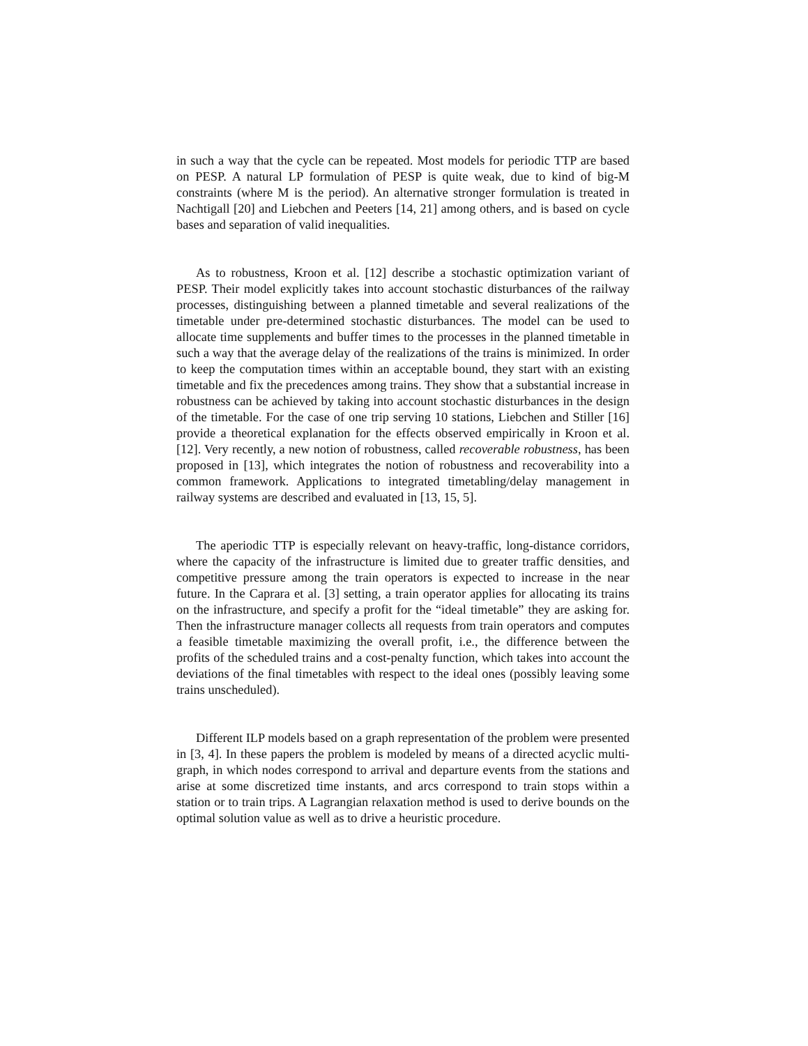in such a way that the cycle can be repeated. Most models for periodic TTP are based on PESP. A natural LP formulation of PESP is quite weak, due to kind of big-M constraints (where M is the period). An alternative stronger formulation is treated in Nachtigall [20] and Liebchen and Peeters [14, 21] among others, and is based on cycle bases and separation of valid inequalities.
As to robustness, Kroon et al. [12] describe a stochastic optimization variant of PESP. Their model explicitly takes into account stochastic disturbances of the railway processes, distinguishing between a planned timetable and several realizations of the timetable under pre-determined stochastic disturbances. The model can be used to allocate time supplements and buffer times to the processes in the planned timetable in such a way that the average delay of the realizations of the trains is minimized. In order to keep the computation times within an acceptable bound, they start with an existing timetable and fix the precedences among trains. They show that a substantial increase in robustness can be achieved by taking into account stochastic disturbances in the design of the timetable. For the case of one trip serving 10 stations, Liebchen and Stiller [16] provide a theoretical explanation for the effects observed empirically in Kroon et al. [12]. Very recently, a new notion of robustness, called recoverable robustness, has been proposed in [13], which integrates the notion of robustness and recoverability into a common framework. Applications to integrated timetabling/delay management in railway systems are described and evaluated in [13, 15, 5].
The aperiodic TTP is especially relevant on heavy-traffic, long-distance corridors, where the capacity of the infrastructure is limited due to greater traffic densities, and competitive pressure among the train operators is expected to increase in the near future. In the Caprara et al. [3] setting, a train operator applies for allocating its trains on the infrastructure, and specify a profit for the “ideal timetable” they are asking for. Then the infrastructure manager collects all requests from train operators and computes a feasible timetable maximizing the overall profit, i.e., the difference between the profits of the scheduled trains and a cost-penalty function, which takes into account the deviations of the final timetables with respect to the ideal ones (possibly leaving some trains unscheduled).
Different ILP models based on a graph representation of the problem were presented in [3, 4]. In these papers the problem is modeled by means of a directed acyclic multi-graph, in which nodes correspond to arrival and departure events from the stations and arise at some discretized time instants, and arcs correspond to train stops within a station or to train trips. A Lagrangian relaxation method is used to derive bounds on the optimal solution value as well as to drive a heuristic procedure.